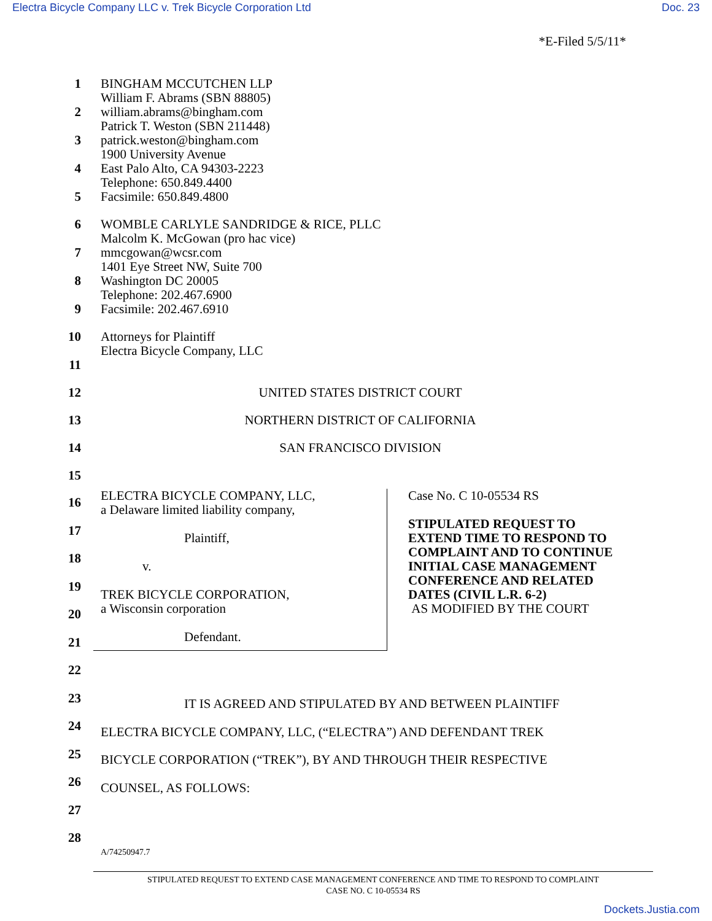Electra Bicycle Company LLC v. Trek Bicycle Corporation Ltd Doc. 23
*E-Filed 5/5/11*
1
2
3
4
5 BINGHAM MCCUTCHEN LLP
William F. Abrams (SBN 88805)
william.abrams@bingham.com
Patrick T. Weston (SBN 211448)
patrick.weston@bingham.com
1900 University Avenue
East Palo Alto, CA 94303-2223
Telephone: 650.849.4400
Facsimile: 650.849.4800
6
7
8
9 WOMBLE CARLYLE SANDRIDGE & RICE, PLLC
Malcolm K. McGowan (pro hac vice)
mmcgowan@wcsr.com
1401 Eye Street NW, Suite 700
Washington DC 20005
Telephone: 202.467.6900
Facsimile: 202.467.6910
10
11 Attorneys for Plaintiff
Electra Bicycle Company, LLC
12 UNITED STATES DISTRICT COURT
13 NORTHERN DISTRICT OF CALIFORNIA
14 SAN FRANCISCO DIVISION
15
16
17
18
19
20
21
22
23
24
25
26
27
28
ELECTRA BICYCLE COMPANY, LLC,
a Delaware limited liability company,
Plaintiff,
v.
TREK BICYCLE CORPORATION,
a Wisconsin corporation
Defendant.
Case No. C 10-05534 RS
STIPULATED REQUEST TO
EXTEND TIME TO RESPOND TO
COMPLAINT AND TO CONTINUE
INITIAL CASE MANAGEMENT
CONFERENCE AND RELATED
DATES (CIVIL L.R. 6-2)
AS MODIFIED BY THE COURT
IT IS AGREED AND STIPULATED BY AND BETWEEN PLAINTIFF
ELECTRA BICYCLE COMPANY, LLC, (“ELECTRA”) AND DEFENDANT TREK
BICYCLE CORPORATION (“TREK”), BY AND THROUGH THEIR RESPECTIVE
COUNSEL, AS FOLLOWS:
A/74250947.7
STIPULATED REQUEST TO EXTEND CASE MANAGEMENT CONFERENCE AND TIME TO RESPOND TO COMPLAINT
CASE NO. C 10-05534 RS
Dockets.Justia.com